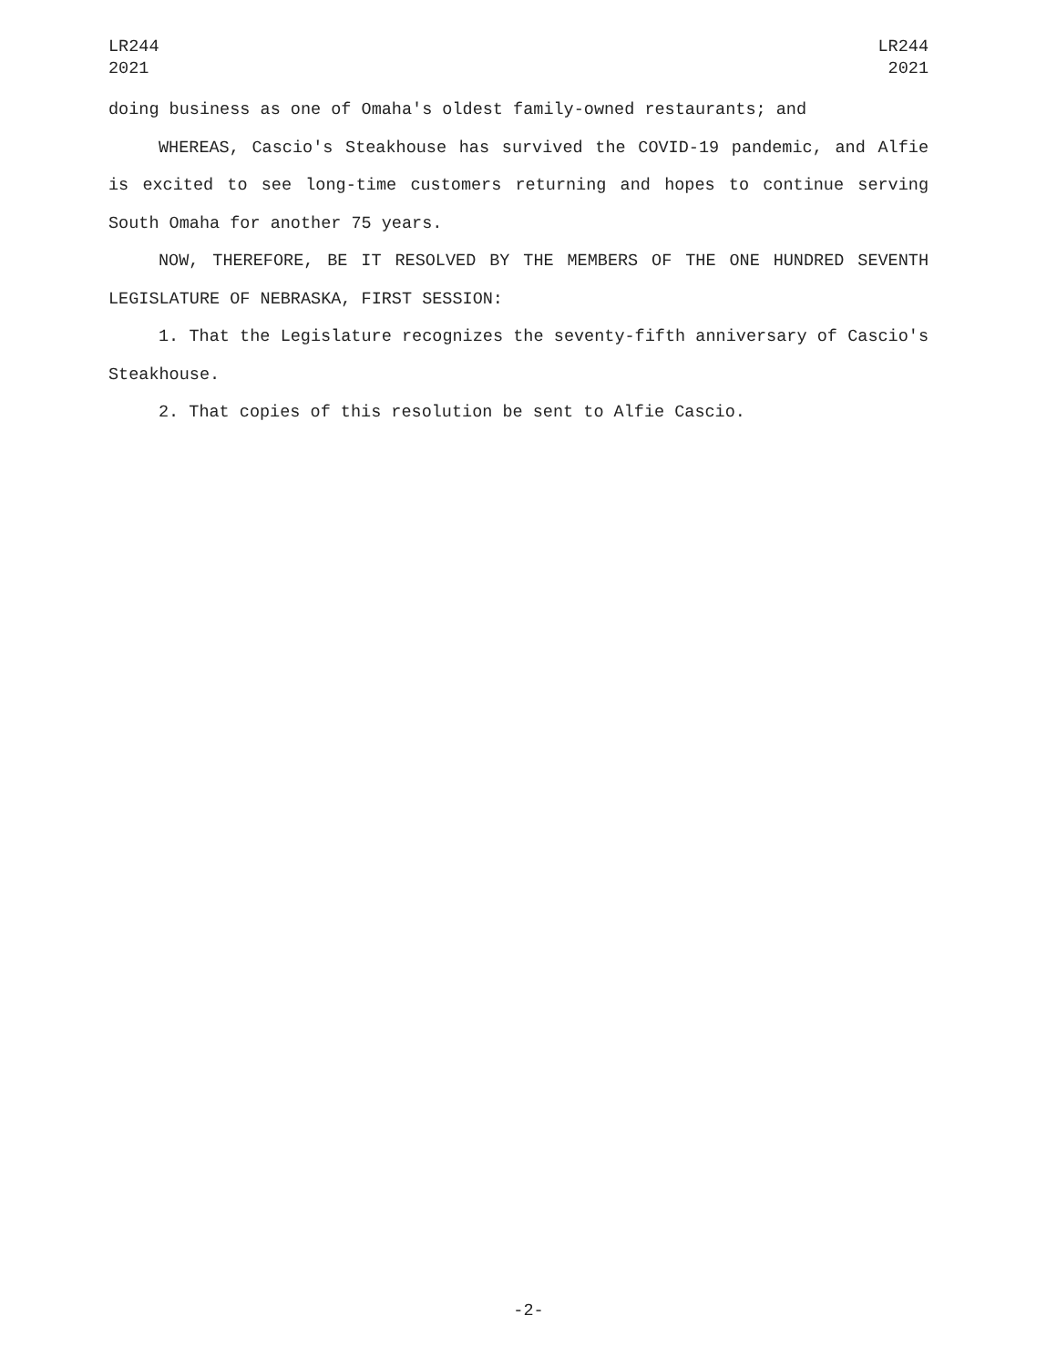LR244
2021
LR244
2021
doing business as one of Omaha's oldest family-owned restaurants; and
WHEREAS, Cascio's Steakhouse has survived the COVID-19 pandemic, and Alfie is excited to see long-time customers returning and hopes to continue serving South Omaha for another 75 years.
NOW, THEREFORE, BE IT RESOLVED BY THE MEMBERS OF THE ONE HUNDRED SEVENTH LEGISLATURE OF NEBRASKA, FIRST SESSION:
1. That the Legislature recognizes the seventy-fifth anniversary of Cascio's Steakhouse.
2. That copies of this resolution be sent to Alfie Cascio.
-2-